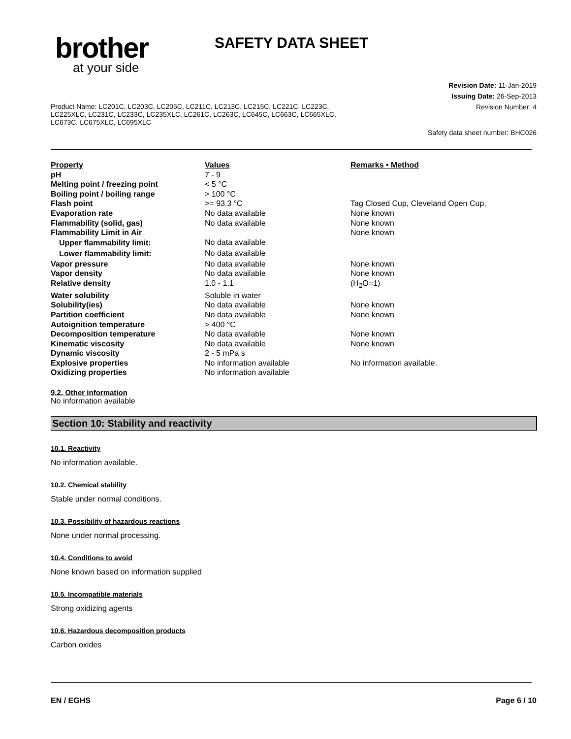brother
at your side
SAFETY DATA SHEET
Revision Date: 11-Jan-2019
Issuing Date: 26-Sep-2013
Revision Number: 4
Product Name: LC201C, LC203C, LC205C, LC211C, LC213C, LC215C, LC221C, LC223C, LC225XLC, LC231C, LC233C, LC235XLC, LC261C, LC263C, LC645C, LC663C, LC665XLC, LC673C, LC675XLC, LC695XLC
Safety data sheet number: BHC026
| Property | Values | Remarks • Method |
| --- | --- | --- |
| pH | 7 - 9 | |
| Melting point / freezing point | < 5 °C | |
| Boiling point / boiling range | > 100 °C | |
| Flash point | >= 93.3 °C | Tag Closed Cup, Cleveland Open Cup, |
| Evaporation rate | No data available | None known |
| Flammability (solid, gas) | No data available | None known |
| Flammability Limit in Air | | None known |
| Upper flammability limit: | No data available | |
| Lower flammability limit: | No data available | |
| Vapor pressure | No data available | None known |
| Vapor density | No data available | None known |
| Relative density | 1.0 - 1.1 | (H<sub>2</sub>O=1) |
| Water solubility | Soluble in water | |
| Solubility(ies) | No data available | None known |
| Partition coefficient | No data available | None known |
| Autoignition temperature | > 400 °C | |
| Decomposition temperature | No data available | None known |
| Kinematic viscosity | No data available | None known |
| Dynamic viscosity | 2 - 5 mPa s | |
| Explosive properties | No information available | No information available. |
| Oxidizing properties | No information available | |
9.2. Other information
No information available
Section 10: Stability and reactivity
10.1. Reactivity
No information available.
10.2. Chemical stability
Stable under normal conditions.
10.3. Possibility of hazardous reactions
None under normal processing.
10.4. Conditions to avoid
None known based on information supplied
10.5. Incompatible materials
Strong oxidizing agents
10.6. Hazardous decomposition products
Carbon oxides
EN / EGHS Page 6 / 10